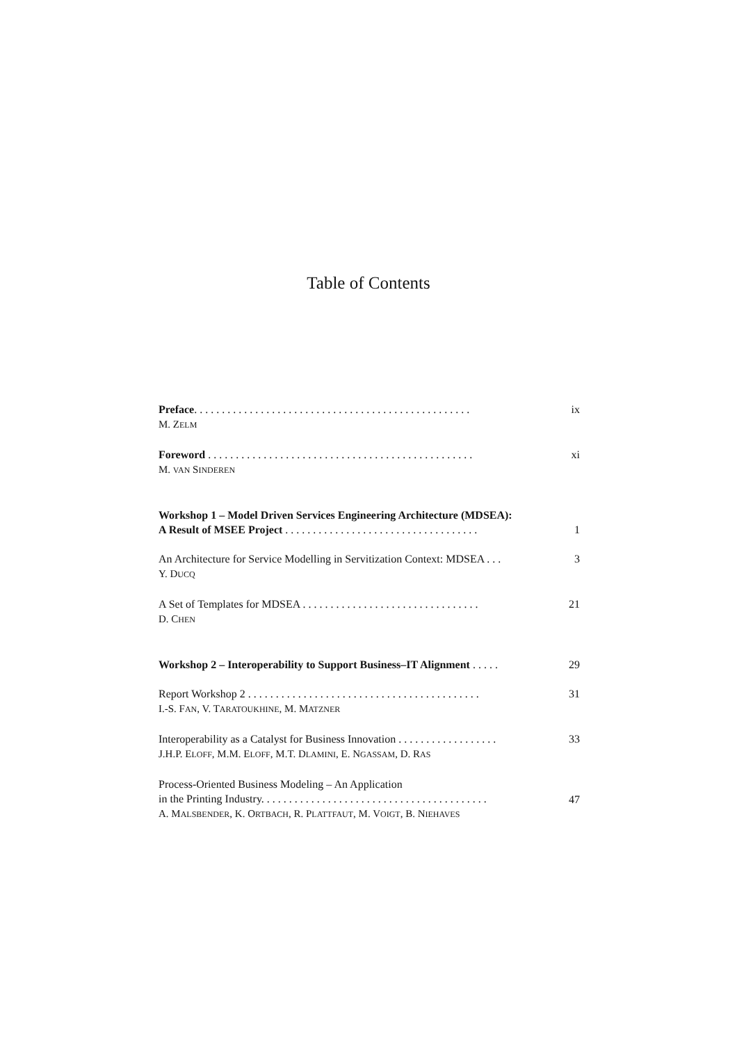Table of Contents
Preface. . . . . . . . . . . . . . . . . . . . . . . . . . . . . . . . . . . . . . . . . . . . . . . . . .
M. ZELM
ix
Foreword . . . . . . . . . . . . . . . . . . . . . . . . . . . . . . . . . . . . . . . . . . . . . . . .
M. VAN SINDEREN
xi
Workshop 1 – Model Driven Services Engineering Architecture (MDSEA):
A Result of MSEE Project . . . . . . . . . . . . . . . . . . . . . . . . . . . . . . . . . . .
1
An Architecture for Service Modelling in Servitization Context: MDSEA . . .
Y. DUCQ
3
A Set of Templates for MDSEA . . . . . . . . . . . . . . . . . . . . . . . . . . . . . . . .
D. CHEN
21
Workshop 2 – Interoperability to Support Business–IT Alignment . . . . . 29
Report Workshop 2 . . . . . . . . . . . . . . . . . . . . . . . . . . . . . . . . . . . . . . . . . .
I.-S. FAN, V. TARATOUKHINE, M. MATZNER
31
Interoperability as a Catalyst for Business Innovation . . . . . . . . . . . . . . . . . .
J.H.P. ELOFF, M.M. ELOFF, M.T. DLAMINI, E. NGASSAM, D. RAS
33
Process-Oriented Business Modeling – An Application
in the Printing Industry. . . . . . . . . . . . . . . . . . . . . . . . . . . . . . . . . . . . . . . . .
A. MALSBENDER, K. ORTBACH, R. PLATTFAUT, M. VOIGT, B. NIEHAVES
47